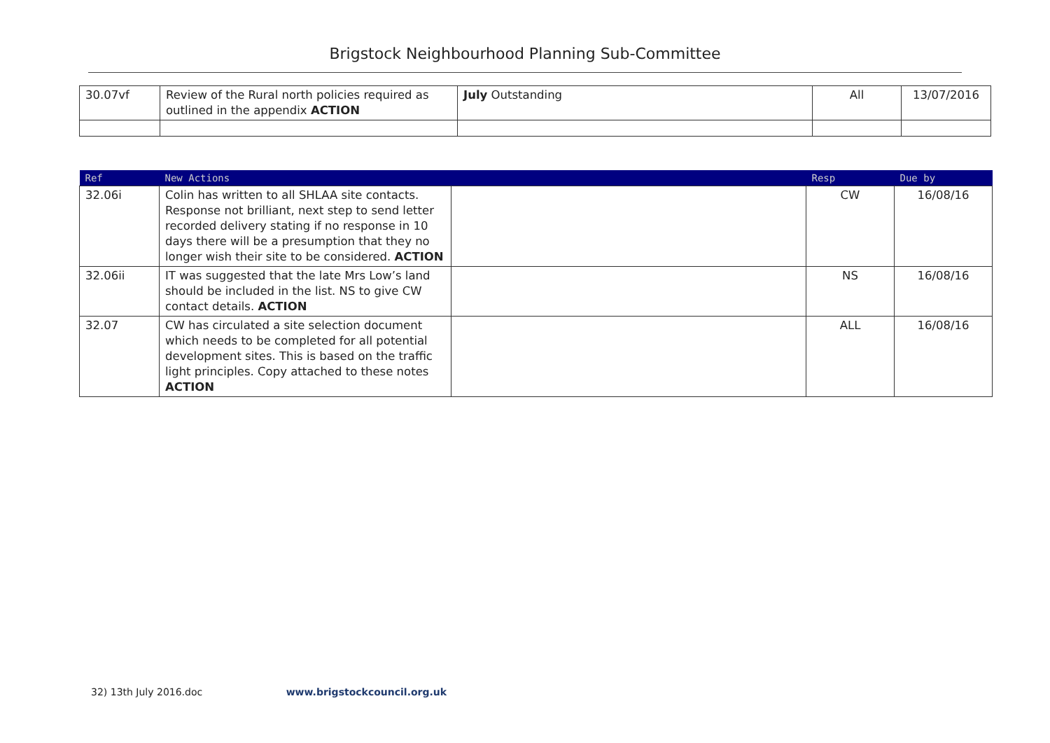Brigstock Neighbourhood Planning Sub-Committee
| 30.07vf | Review of the Rural north policies required as outlined in the appendix ACTION | July Outstanding | All | 13/07/2016 |
| Ref | New Actions | | Resp | Due by |
| --- | --- | --- | --- | --- |
| 32.06i | Colin has written to all SHLAA site contacts. Response not brilliant, next step to send letter recorded delivery stating if no response in 10 days there will be a presumption that they no longer wish their site to be considered. ACTION | | CW | 16/08/16 |
| 32.06ii | IT was suggested that the late Mrs Low’s land should be included in the list. NS to give CW contact details. ACTION | | NS | 16/08/16 |
| 32.07 | CW has circulated a site selection document which needs to be completed for all potential development sites. This is based on the traffic light principles. Copy attached to these notes ACTION | | ALL | 16/08/16 |
32) 13th July 2016.doc www.brigstockcouncil.org.uk